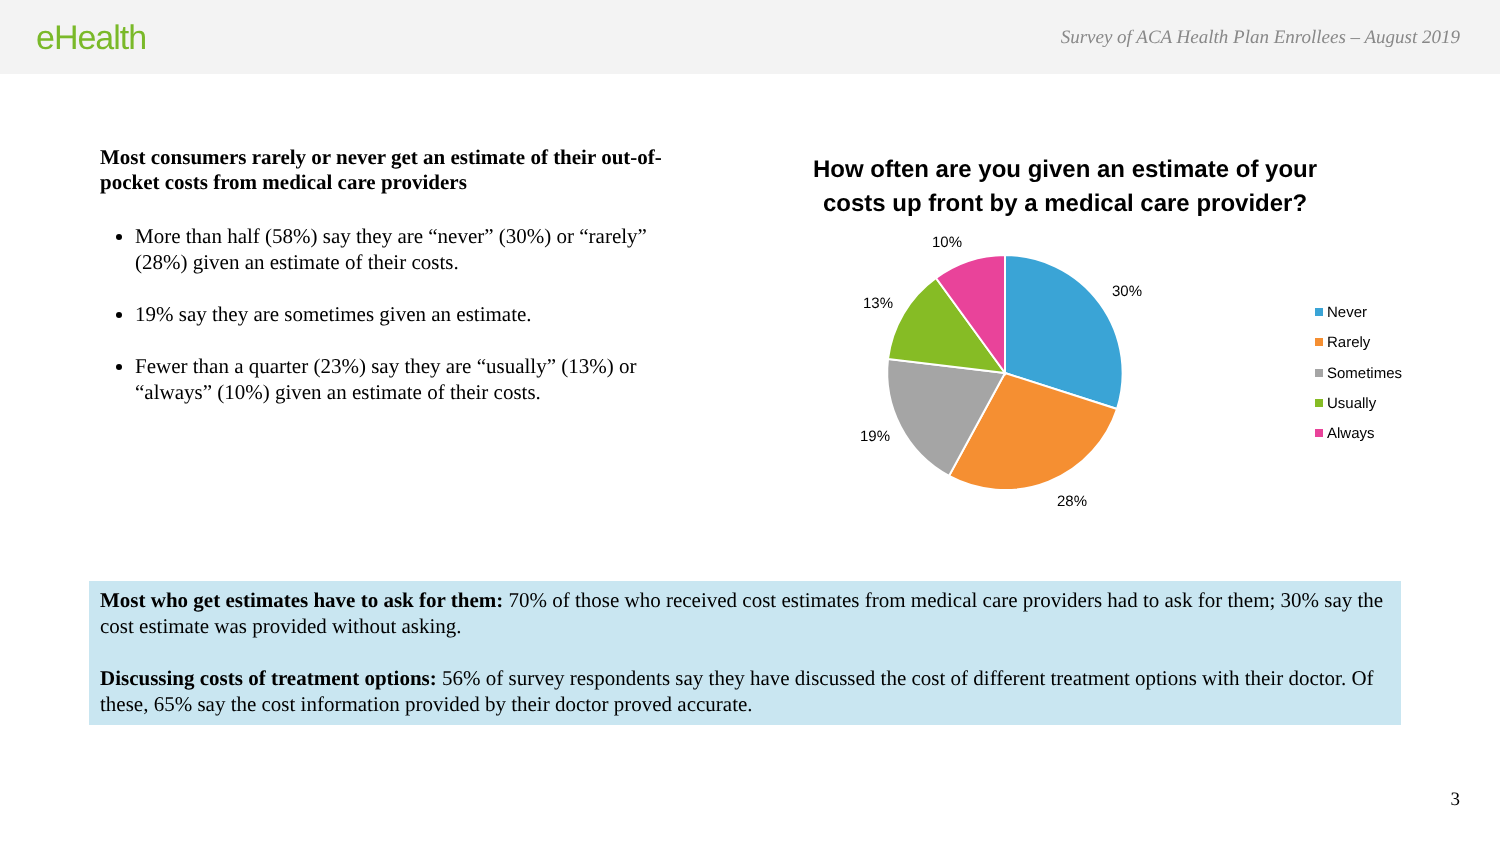eHealth
Survey of ACA Health Plan Enrollees – August 2019
Most consumers rarely or never get an estimate of their out-of-pocket costs from medical care providers
More than half (58%) say they are “never” (30%) or “rarely” (28%) given an estimate of their costs.
19% say they are sometimes given an estimate.
Fewer than a quarter (23%) say they are “usually” (13%) or “always” (10%) given an estimate of their costs.
How often are you given an estimate of your costs up front by a medical care provider?
10%
30%
13%
19%
28%
Never
Rarely
Sometimes
Usually
Always
Most who get estimates have to ask for them: 70% of those who received cost estimates from medical care providers had to ask for them; 30% say the cost estimate was provided without asking.
Discussing costs of treatment options: 56% of survey respondents say they have discussed the cost of different treatment options with their doctor. Of these, 65% say the cost information provided by their doctor proved accurate.
3